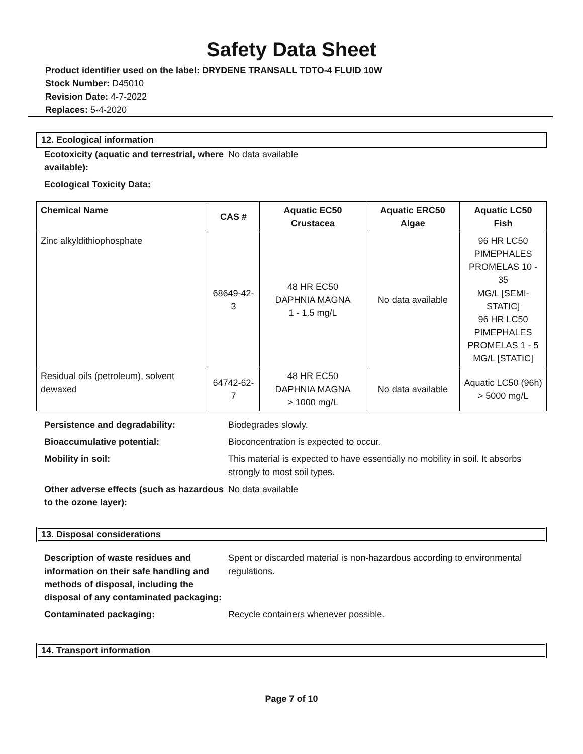Safety Data Sheet
Product identifier used on the label: DRYDENE TRANSALL TDTO-4 FLUID 10W
Stock Number: D45010
Revision Date: 4-7-2022
Replaces: 5-4-2020
12. Ecological information
Ecotoxicity (aquatic and terrestrial, where available):
No data available
Ecological Toxicity Data:
| Chemical Name | CAS # | Aquatic EC50 Crustacea | Aquatic ERC50 Algae | Aquatic LC50 Fish |
| --- | --- | --- | --- | --- |
| Zinc alkyldithiophosphate | 68649-42-3 | 48 HR EC50 DAPHNIA MAGNA 1 - 1.5 mg/L | No data available | 96 HR LC50 PIMEPHALES PROMELAS 10 - 35 MG/L [SEMI- STATIC] 96 HR LC50 PIMEPHALES PROMELAS 1 - 5 MG/L [STATIC] |
| Residual oils (petroleum), solvent dewaxed | 64742-62-7 | 48 HR EC50 DAPHNIA MAGNA > 1000 mg/L | No data available | Aquatic LC50 (96h) > 5000 mg/L |
Persistence and degradability: Biodegrades slowly.
Bioaccumulative potential: Bioconcentration is expected to occur.
Mobility in soil: This material is expected to have essentially no mobility in soil. It absorbs strongly to most soil types.
Other adverse effects (such as hazardous to the ozone layer):
No data available
13. Disposal considerations
Description of waste residues and information on their safe handling and methods of disposal, including the disposal of any contaminated packaging:
Spent or discarded material is non-hazardous according to environmental regulations.
Contaminated packaging: Recycle containers whenever possible.
14. Transport information
Page 7 of 10